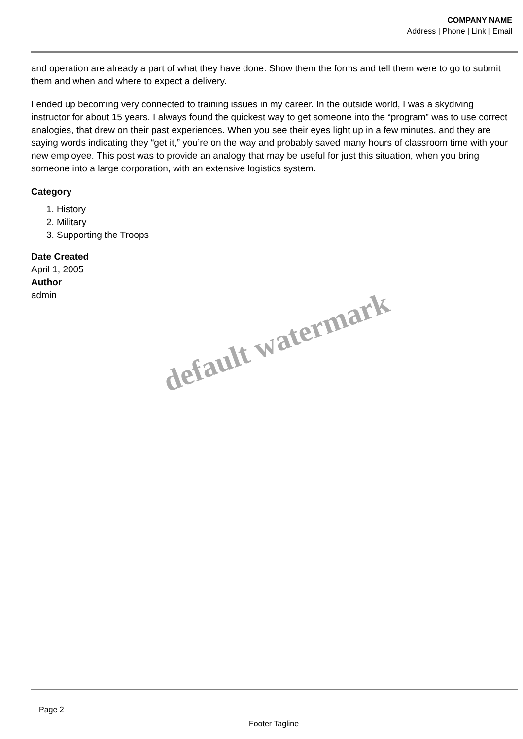COMPANY NAME
Address | Phone | Link | Email
and operation are already a part of what they have done. Show them the forms and tell them were to go to submit them and when and where to expect a delivery.
I ended up becoming very connected to training issues in my career. In the outside world, I was a skydiving instructor for about 15 years. I always found the quickest way to get someone into the “program” was to use correct analogies, that drew on their past experiences. When you see their eyes light up in a few minutes, and they are saying words indicating they “get it,” you’re on the way and probably saved many hours of classroom time with your new employee. This post was to provide an analogy that may be useful for just this situation, when you bring someone into a large corporation, with an extensive logistics system.
Category
1. History
2. Military
3. Supporting the Troops
Date Created
April 1, 2005
Author
admin
default watermark
Page 2
Footer Tagline